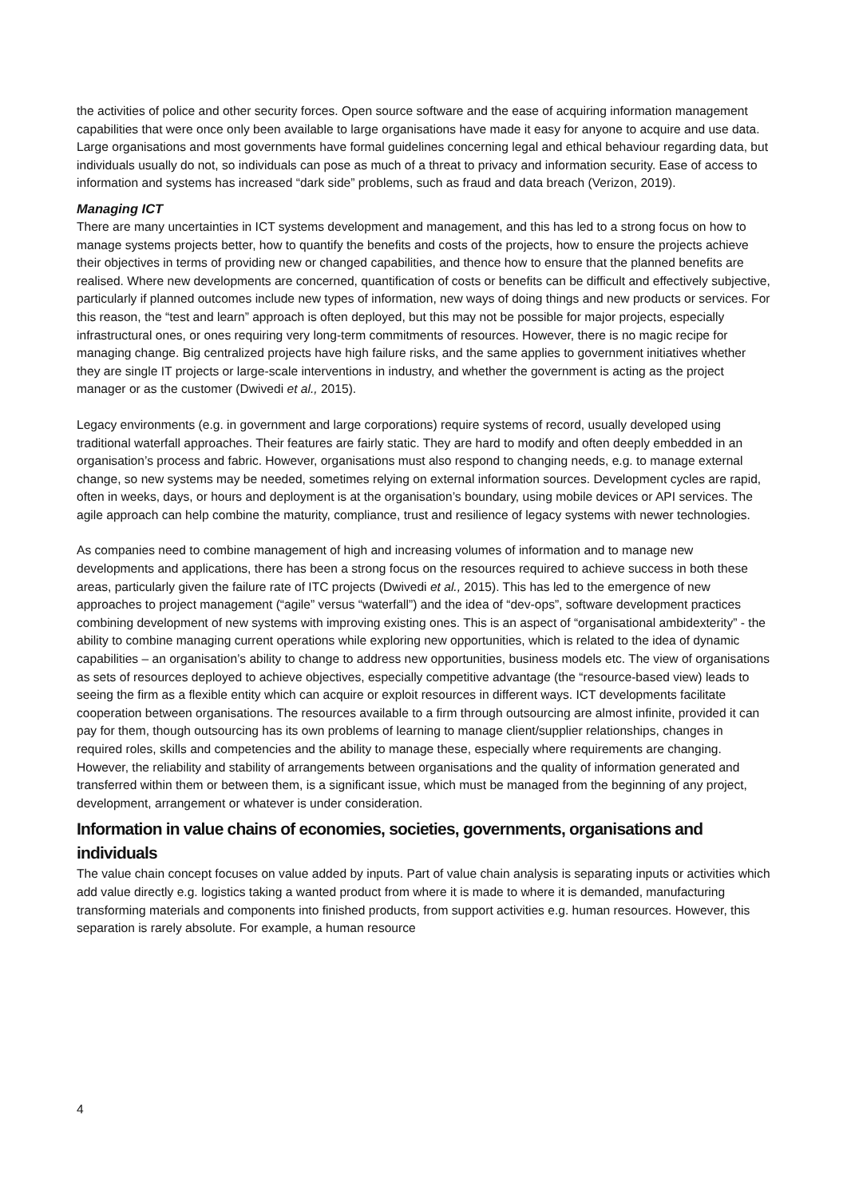the activities of police and other security forces. Open source software and the ease of acquiring information management capabilities that were once only been available to large organisations have made it easy for anyone to acquire and use data. Large organisations and most governments have formal guidelines concerning legal and ethical behaviour regarding data, but individuals usually do not, so individuals can pose as much of a threat to privacy and information security. Ease of access to information and systems has increased “dark side” problems, such as fraud and data breach (Verizon, 2019).
Managing ICT
There are many uncertainties in ICT systems development and management, and this has led to a strong focus on how to manage systems projects better, how to quantify the benefits and costs of the projects, how to ensure the projects achieve their objectives in terms of providing new or changed capabilities, and thence how to ensure that the planned benefits are realised. Where new developments are concerned, quantification of costs or benefits can be difficult and effectively subjective, particularly if planned outcomes include new types of information, new ways of doing things and new products or services. For this reason, the “test and learn” approach is often deployed, but this may not be possible for major projects, especially infrastructural ones, or ones requiring very long-term commitments of resources. However, there is no magic recipe for managing change. Big centralized projects have high failure risks, and the same applies to government initiatives whether they are single IT projects or large-scale interventions in industry, and whether the government is acting as the project manager or as the customer (Dwivedi et al., 2015).
Legacy environments (e.g. in government and large corporations) require systems of record, usually developed using traditional waterfall approaches. Their features are fairly static. They are hard to modify and often deeply embedded in an organisation’s process and fabric. However, organisations must also respond to changing needs, e.g. to manage external change, so new systems may be needed, sometimes relying on external information sources. Development cycles are rapid, often in weeks, days, or hours and deployment is at the organisation’s boundary, using mobile devices or API services. The agile approach can help combine the maturity, compliance, trust and resilience of legacy systems with newer technologies.
As companies need to combine management of high and increasing volumes of information and to manage new developments and applications, there has been a strong focus on the resources required to achieve success in both these areas, particularly given the failure rate of ITC projects (Dwivedi et al., 2015). This has led to the emergence of new approaches to project management (“agile” versus “waterfall”) and the idea of “dev-ops”, software development practices combining development of new systems with improving existing ones. This is an aspect of “organisational ambidexterity” - the ability to combine managing current operations while exploring new opportunities, which is related to the idea of dynamic capabilities – an organisation’s ability to change to address new opportunities, business models etc. The view of organisations as sets of resources deployed to achieve objectives, especially competitive advantage (the “resource-based view) leads to seeing the firm as a flexible entity which can acquire or exploit resources in different ways. ICT developments facilitate cooperation between organisations. The resources available to a firm through outsourcing are almost infinite, provided it can pay for them, though outsourcing has its own problems of learning to manage client/supplier relationships, changes in required roles, skills and competencies and the ability to manage these, especially where requirements are changing. However, the reliability and stability of arrangements between organisations and the quality of information generated and transferred within them or between them, is a significant issue, which must be managed from the beginning of any project, development, arrangement or whatever is under consideration.
Information in value chains of economies, societies, governments, organisations and individuals
The value chain concept focuses on value added by inputs. Part of value chain analysis is separating inputs or activities which add value directly e.g. logistics taking a wanted product from where it is made to where it is demanded, manufacturing transforming materials and components into finished products, from support activities e.g. human resources. However, this separation is rarely absolute. For example, a human resource
4